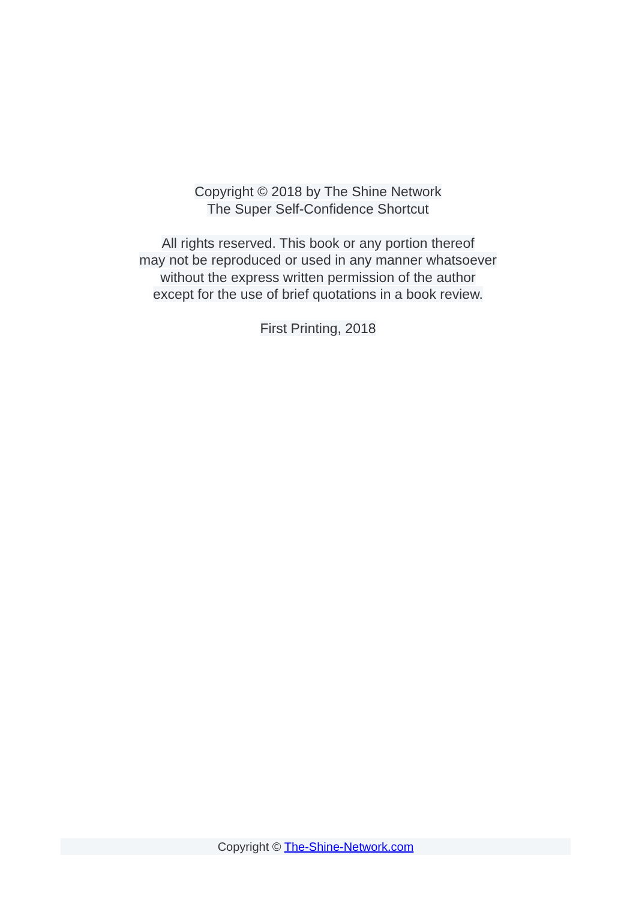Copyright © 2018 by The Shine Network
The Super Self-Confidence Shortcut
All rights reserved. This book or any portion thereof
may not be reproduced or used in any manner whatsoever
without the express written permission of the author
except for the use of brief quotations in a book review.
First Printing, 2018
Copyright © The-Shine-Network.com